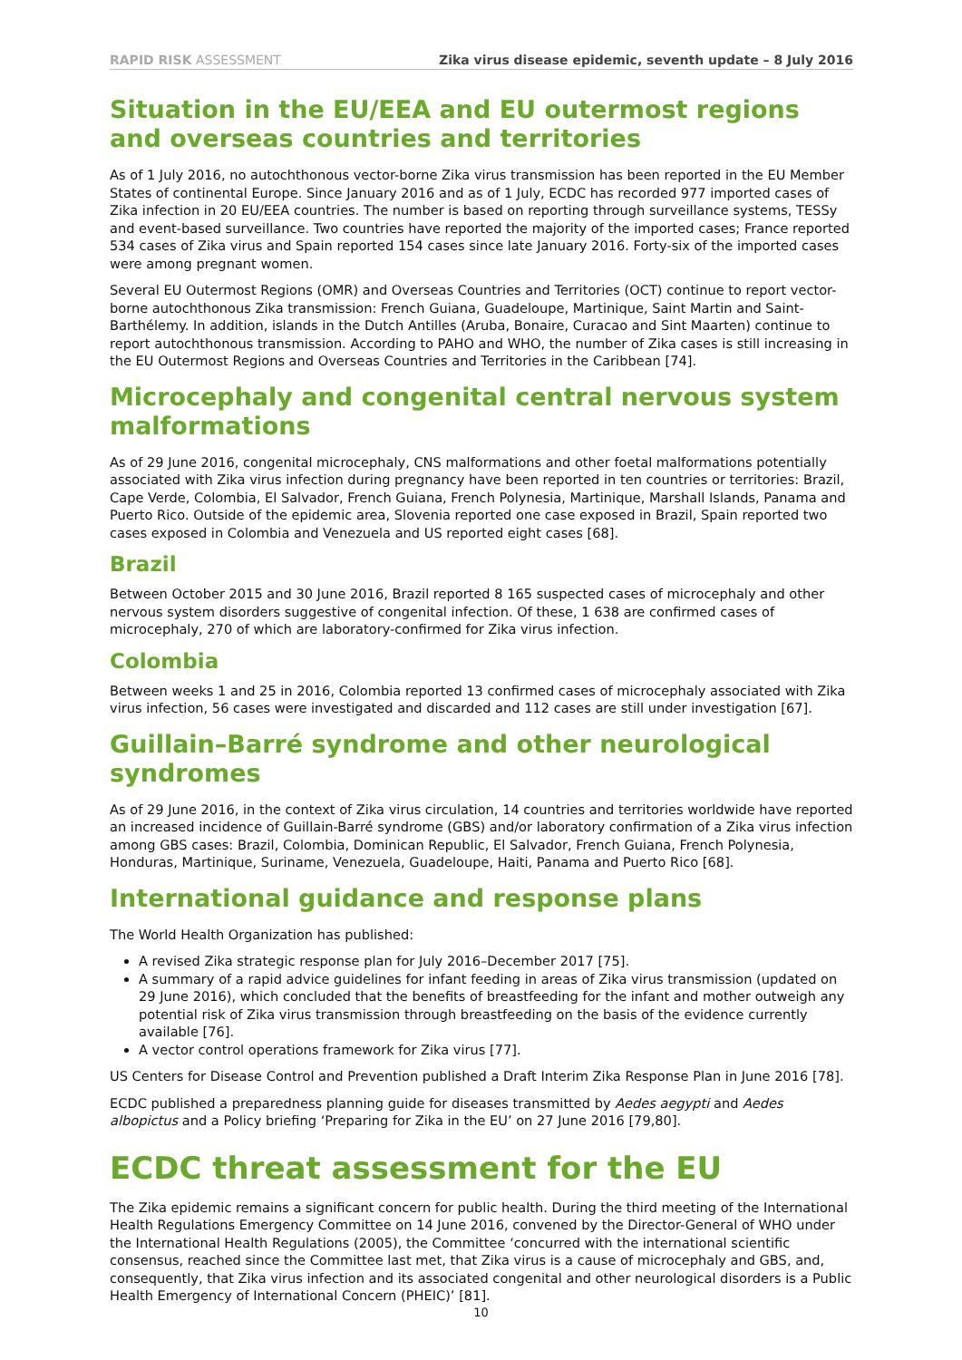RAPID RISK ASSESSMENT Zika virus disease epidemic, seventh update – 8 July 2016
Situation in the EU/EEA and EU outermost regions and overseas countries and territories
As of 1 July 2016, no autochthonous vector-borne Zika virus transmission has been reported in the EU Member States of continental Europe. Since January 2016 and as of 1 July, ECDC has recorded 977 imported cases of Zika infection in 20 EU/EEA countries. The number is based on reporting through surveillance systems, TESSy and event-based surveillance. Two countries have reported the majority of the imported cases; France reported 534 cases of Zika virus and Spain reported 154 cases since late January 2016. Forty-six of the imported cases were among pregnant women.
Several EU Outermost Regions (OMR) and Overseas Countries and Territories (OCT) continue to report vector-borne autochthonous Zika transmission: French Guiana, Guadeloupe, Martinique, Saint Martin and Saint-Barthélemy. In addition, islands in the Dutch Antilles (Aruba, Bonaire, Curacao and Sint Maarten) continue to report autochthonous transmission. According to PAHO and WHO, the number of Zika cases is still increasing in the EU Outermost Regions and Overseas Countries and Territories in the Caribbean [74].
Microcephaly and congenital central nervous system malformations
As of 29 June 2016, congenital microcephaly, CNS malformations and other foetal malformations potentially associated with Zika virus infection during pregnancy have been reported in ten countries or territories: Brazil, Cape Verde, Colombia, El Salvador, French Guiana, French Polynesia, Martinique, Marshall Islands, Panama and Puerto Rico. Outside of the epidemic area, Slovenia reported one case exposed in Brazil, Spain reported two cases exposed in Colombia and Venezuela and US reported eight cases [68].
Brazil
Between October 2015 and 30 June 2016, Brazil reported 8 165 suspected cases of microcephaly and other nervous system disorders suggestive of congenital infection. Of these, 1 638 are confirmed cases of microcephaly, 270 of which are laboratory-confirmed for Zika virus infection.
Colombia
Between weeks 1 and 25 in 2016, Colombia reported 13 confirmed cases of microcephaly associated with Zika virus infection, 56 cases were investigated and discarded and 112 cases are still under investigation [67].
Guillain–Barré syndrome and other neurological syndromes
As of 29 June 2016, in the context of Zika virus circulation, 14 countries and territories worldwide have reported an increased incidence of Guillain-Barré syndrome (GBS) and/or laboratory confirmation of a Zika virus infection among GBS cases: Brazil, Colombia, Dominican Republic, El Salvador, French Guiana, French Polynesia, Honduras, Martinique, Suriname, Venezuela, Guadeloupe, Haiti, Panama and Puerto Rico [68].
International guidance and response plans
The World Health Organization has published:
A revised Zika strategic response plan for July 2016–December 2017 [75].
A summary of a rapid advice guidelines for infant feeding in areas of Zika virus transmission (updated on 29 June 2016), which concluded that the benefits of breastfeeding for the infant and mother outweigh any potential risk of Zika virus transmission through breastfeeding on the basis of the evidence currently available [76].
A vector control operations framework for Zika virus [77].
US Centers for Disease Control and Prevention published a Draft Interim Zika Response Plan in June 2016 [78].
ECDC published a preparedness planning guide for diseases transmitted by Aedes aegypti and Aedes albopictus and a Policy briefing ‘Preparing for Zika in the EU’ on 27 June 2016 [79,80].
ECDC threat assessment for the EU
The Zika epidemic remains a significant concern for public health. During the third meeting of the International Health Regulations Emergency Committee on 14 June 2016, convened by the Director-General of WHO under the International Health Regulations (2005), the Committee ‘concurred with the international scientific consensus, reached since the Committee last met, that Zika virus is a cause of microcephaly and GBS, and, consequently, that Zika virus infection and its associated congenital and other neurological disorders is a Public Health Emergency of International Concern (PHEIC)’ [81].
10